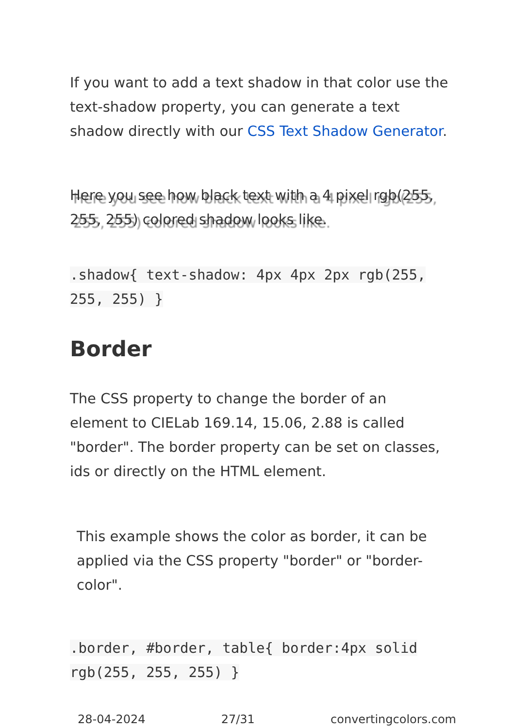If you want to add a text shadow in that color use the text-shadow property, you can generate a text shadow directly with our CSS Text Shadow Generator.
Here you see how black text with a 4 pixel rgb(255, 255, 255) colored shadow looks like.
.shadow{ text-shadow: 4px 4px 2px rgb(255, 255, 255) }
Border
The CSS property to change the border of an element to CIELab 169.14, 15.06, 2.88 is called "border". The border property can be set on classes, ids or directly on the HTML element.
This example shows the color as border, it can be applied via the CSS property "border" or "border-color".
.border, #border, table{ border:4px solid rgb(255, 255, 255) }
28-04-2024 27/31 convertingcolors.com